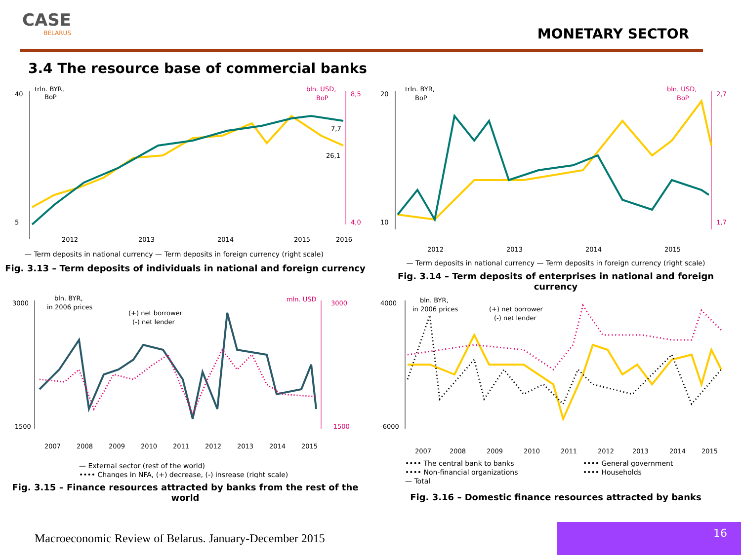CASE
BELARUS
MONETARY SECTOR
3.4 The resource base of commercial banks
trln. BYR,
BoP
bln. USD,
BoP
40
5
8,5
4,0
7,7
26,1
2012
2013
2014
2015
2016
— Term deposits in national currency — Term deposits in foreign currency (right scale)
Fig. 3.13 – Term deposits of individuals in national and foreign currency
trln. BYR,
BoP
bln. USD,
BoP
20
10
2,7
1,7
2012
2013
2014
2015
— Term deposits in national currency — Term deposits in foreign currency (right scale)
Fig. 3.14 – Term deposits of enterprises in national and foreign currency
bln. BYR,
in 2006 prices
mln. USD
(+) net borrower
(-) net lender
3000
-1500
3000
-1500
2007
2008
2009
2010
2011
2012
2013
2014
2015
— External sector (rest of the world)
•••• Changes in NFA, (+) decrease, (-) insrease (right scale)
Fig. 3.15 – Finance resources attracted by banks from the rest of the world
bln. BYR,
in 2006 prices
(+) net borrower
(-) net lender
4000
-6000
2007
2008
2009
2010
2011
2012
2013
2014
2015
•••• The central bank to banks
•••• General government
•••• Non-financial organizations
•••• Households
— Total
Fig. 3.16 – Domestic finance resources attracted by banks
Macroeconomic Review of Belarus. January-December 2015
16